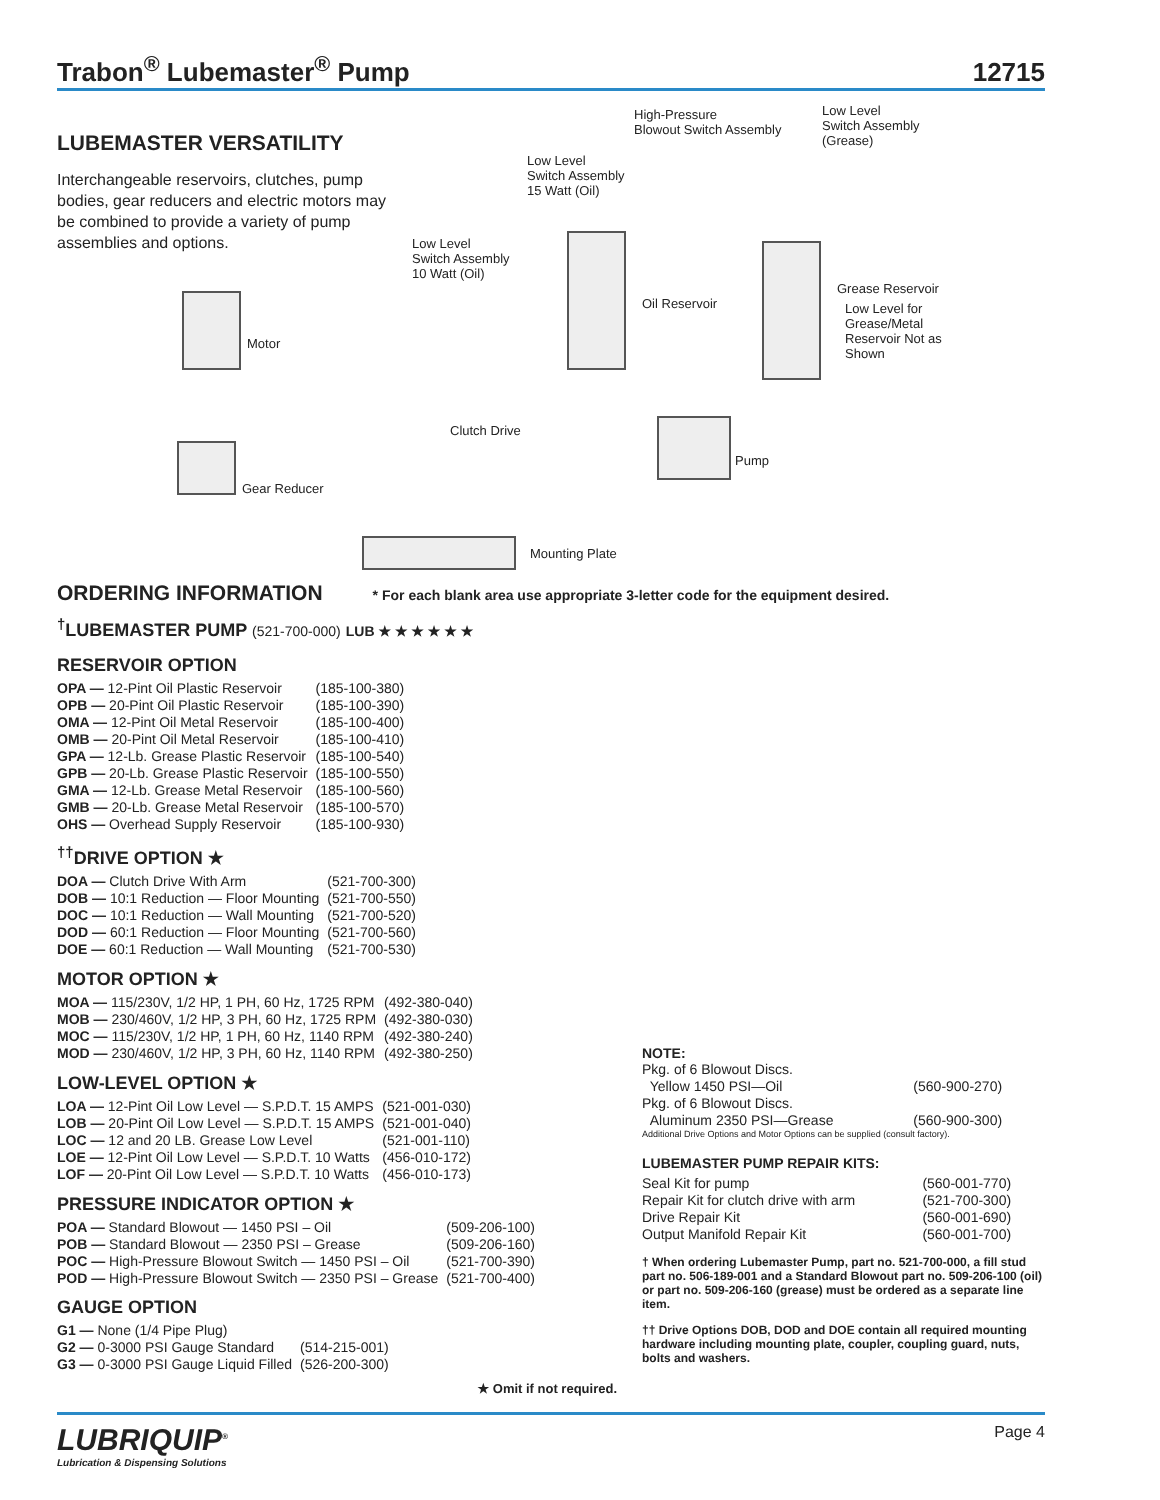Trabon<sup>®</sup> Lubemaster<sup>®</sup> Pump
12715
LUBEMASTER VERSATILITY
Interchangeable reservoirs, clutches, pump bodies, gear reducers and electric motors may be combined to provide a variety of pump assemblies and options.
Motor
Gear Reducer
Low Level
Switch Assembly
10 Watt (Oil)
Low Level
Switch Assembly
15 Watt (Oil)
High-Pressure
Blowout Switch Assembly
Low Level
Switch Assembly
(Grease)
Oil Reservoir
Grease Reservoir
Low Level for
Grease/Metal
Reservoir Not as
Shown
Clutch Drive
Pump
Mounting Plate
ORDERING INFORMATION
* For each blank area use appropriate 3-letter code for the equipment desired.
<sup>†</sup> LUBEMASTER PUMP (521-700-000) LUB ★ ★ ★ ★ ★ ★
RESERVOIR OPTION
| OPA — 12-Pint Oil Plastic Reservoir | (185-100-380) |
| OPB — 20-Pint Oil Plastic Reservoir | (185-100-390) |
| OMA — 12-Pint Oil Metal Reservoir | (185-100-400) |
| OMB — 20-Pint Oil Metal Reservoir | (185-100-410) |
| GPA — 12-Lb. Grease Plastic Reservoir | (185-100-540) |
| GPB — 20-Lb. Grease Plastic Reservoir | (185-100-550) |
| GMA — 12-Lb. Grease Metal Reservoir | (185-100-560) |
| GMB — 20-Lb. Grease Metal Reservoir | (185-100-570) |
| OHS — Overhead Supply Reservoir | (185-100-930) |
<sup>††</sup> DRIVE OPTION ★
| DOA — Clutch Drive With Arm | (521-700-300) |
| DOB — 10:1 Reduction — Floor Mounting | (521-700-550) |
| DOC — 10:1 Reduction — Wall Mounting | (521-700-520) |
| DOD — 60:1 Reduction — Floor Mounting | (521-700-560) |
| DOE — 60:1 Reduction — Wall Mounting | (521-700-530) |
MOTOR OPTION ★
| MOA — 115/230V, 1/2 HP, 1 PH, 60 Hz, 1725 RPM | (492-380-040) |
| MOB — 230/460V, 1/2 HP, 3 PH, 60 Hz, 1725 RPM | (492-380-030) |
| MOC — 115/230V, 1/2 HP, 1 PH, 60 Hz, 1140 RPM | (492-380-240) |
| MOD — 230/460V, 1/2 HP, 3 PH, 60 Hz, 1140 RPM | (492-380-250) |
LOW-LEVEL OPTION ★
| LOA — 12-Pint Oil Low Level — S.P.D.T. 15 AMPS | (521-001-030) |
| LOB — 20-Pint Oil Low Level — S.P.D.T. 15 AMPS | (521-001-040) |
| LOC — 12 and 20 LB. Grease Low Level | (521-001-110) |
| LOE — 12-Pint Oil Low Level — S.P.D.T. 10 Watts | (456-010-172) |
| LOF — 20-Pint Oil Low Level — S.P.D.T. 10 Watts | (456-010-173) |
PRESSURE INDICATOR OPTION ★
| POA — Standard Blowout — 1450 PSI – Oil | (509-206-100) |
| POB — Standard Blowout — 2350 PSI – Grease | (509-206-160) |
| POC — High-Pressure Blowout Switch — 1450 PSI – Oil | (521-700-390) |
| POD — High-Pressure Blowout Switch — 2350 PSI – Grease | (521-700-400) |
GAUGE OPTION
| G1 — None (1/4 Pipe Plug) | |
| G2 — 0-3000 PSI Gauge Standard | (514-215-001) |
| G3 — 0-3000 PSI Gauge Liquid Filled | (526-200-300) |
★ Omit if not required.
NOTE:
| Pkg. of 6 Blowout Discs. | |
| Yellow 1450 PSI—Oil | (560-900-270) |
| Pkg. of 6 Blowout Discs. | |
| Aluminum 2350 PSI—Grease | (560-900-300) |
Additional Drive Options and Motor Options can be supplied (consult factory).
LUBEMASTER PUMP REPAIR KITS:
| Seal Kit for pump | (560-001-770) |
| Repair Kit for clutch drive with arm | (521-700-300) |
| Drive Repair Kit | (560-001-690) |
| Output Manifold Repair Kit | (560-001-700) |
† When ordering Lubemaster Pump, part no. 521-700-000, a fill stud part no. 506-189-001 and a Standard Blowout part no. 509-206-100 (oil) or part no. 509-206-160 (grease) must be ordered as a separate line item.
†† Drive Options DOB, DOD and DOE contain all required mounting hardware including mounting plate, coupler, coupling guard, nuts, bolts and washers.
LUBRIQUIP<sup>®</sup>
Lubrication & Dispensing Solutions
Page 4